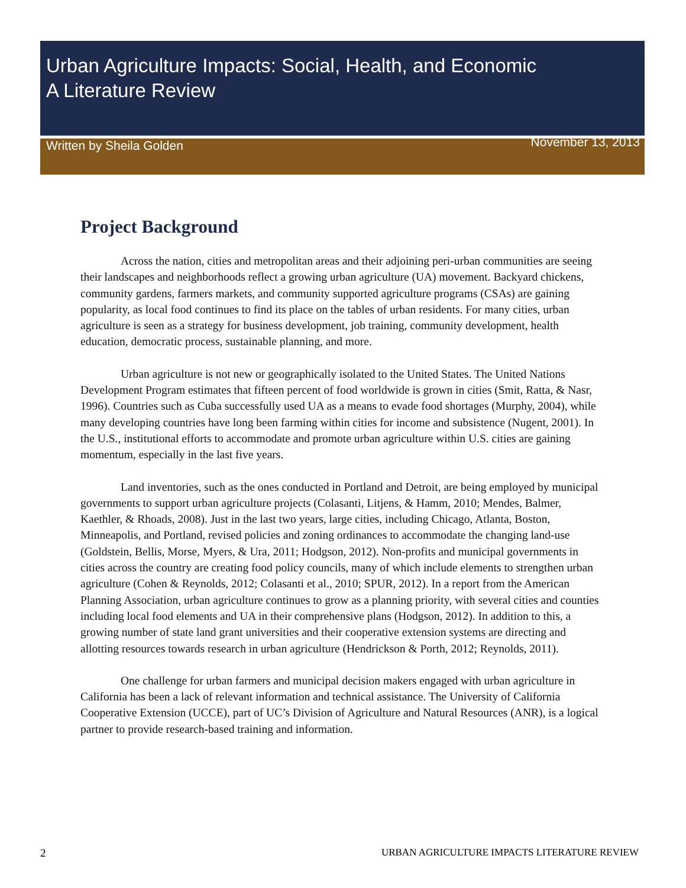Urban Agriculture Impacts: Social, Health, and Economic
A Literature Review
Written by Sheila Golden November 13, 2013
Project Background
Across the nation, cities and metropolitan areas and their adjoining peri-urban communities are seeing their landscapes and neighborhoods reflect a growing urban agriculture (UA) movement. Backyard chickens, community gardens, farmers markets, and community supported agriculture programs (CSAs) are gaining popularity, as local food continues to find its place on the tables of urban residents. For many cities, urban agriculture is seen as a strategy for business development, job training, community development, health education, democratic process, sustainable planning, and more.
Urban agriculture is not new or geographically isolated to the United States. The United Nations Development Program estimates that fifteen percent of food worldwide is grown in cities (Smit, Ratta, & Nasr, 1996). Countries such as Cuba successfully used UA as a means to evade food shortages (Murphy, 2004), while many developing countries have long been farming within cities for income and subsistence (Nugent, 2001). In the U.S., institutional efforts to accommodate and promote urban agriculture within U.S. cities are gaining momentum, especially in the last five years.
Land inventories, such as the ones conducted in Portland and Detroit, are being employed by municipal governments to support urban agriculture projects (Colasanti, Litjens, & Hamm, 2010; Mendes, Balmer, Kaethler, & Rhoads, 2008). Just in the last two years, large cities, including Chicago, Atlanta, Boston, Minneapolis, and Portland, revised policies and zoning ordinances to accommodate the changing land-use (Goldstein, Bellis, Morse, Myers, & Ura, 2011; Hodgson, 2012). Non-profits and municipal governments in cities across the country are creating food policy councils, many of which include elements to strengthen urban agriculture (Cohen & Reynolds, 2012; Colasanti et al., 2010; SPUR, 2012). In a report from the American Planning Association, urban agriculture continues to grow as a planning priority, with several cities and counties including local food elements and UA in their comprehensive plans (Hodgson, 2012). In addition to this, a growing number of state land grant universities and their cooperative extension systems are directing and allotting resources towards research in urban agriculture (Hendrickson & Porth, 2012; Reynolds, 2011).
One challenge for urban farmers and municipal decision makers engaged with urban agriculture in California has been a lack of relevant information and technical assistance. The University of California Cooperative Extension (UCCE), part of UC’s Division of Agriculture and Natural Resources (ANR), is a logical partner to provide research-based training and information.
2 URBAN AGRICULTURE IMPACTS LITERATURE REVIEW